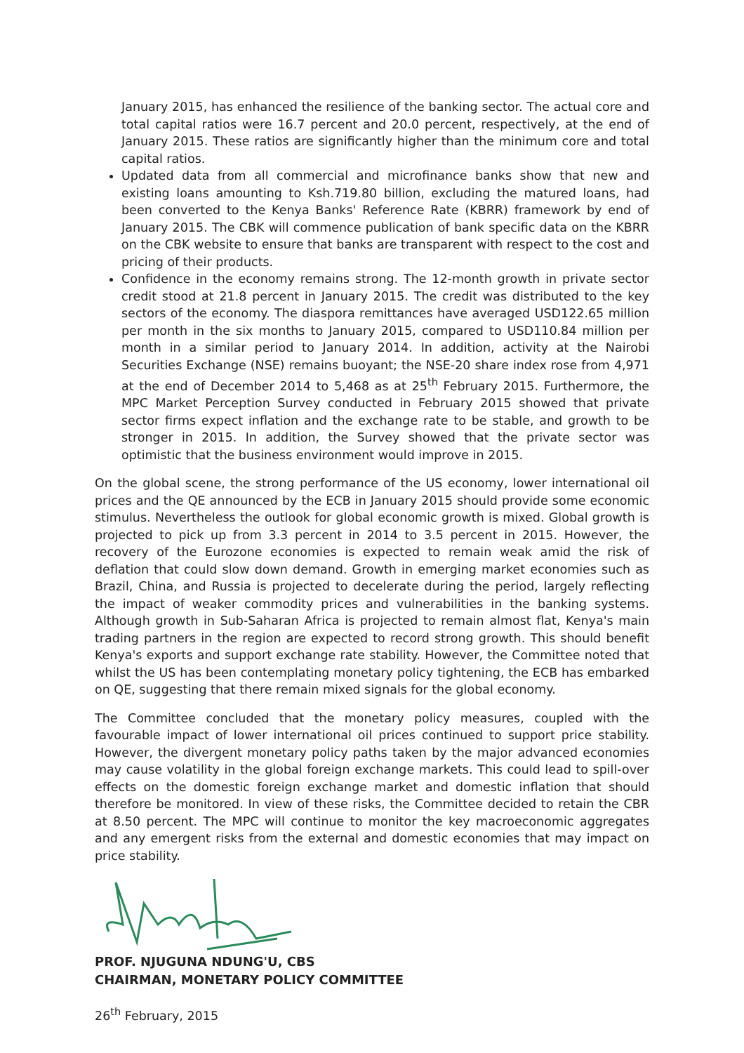January 2015, has enhanced the resilience of the banking sector. The actual core and total capital ratios were 16.7 percent and 20.0 percent, respectively, at the end of January 2015. These ratios are significantly higher than the minimum core and total capital ratios.
Updated data from all commercial and microfinance banks show that new and existing loans amounting to Ksh.719.80 billion, excluding the matured loans, had been converted to the Kenya Banks' Reference Rate (KBRR) framework by end of January 2015. The CBK will commence publication of bank specific data on the KBRR on the CBK website to ensure that banks are transparent with respect to the cost and pricing of their products.
Confidence in the economy remains strong. The 12-month growth in private sector credit stood at 21.8 percent in January 2015. The credit was distributed to the key sectors of the economy. The diaspora remittances have averaged USD122.65 million per month in the six months to January 2015, compared to USD110.84 million per month in a similar period to January 2014. In addition, activity at the Nairobi Securities Exchange (NSE) remains buoyant; the NSE-20 share index rose from 4,971 at the end of December 2014 to 5,468 as at 25<sup>th</sup> February 2015. Furthermore, the MPC Market Perception Survey conducted in February 2015 showed that private sector firms expect inflation and the exchange rate to be stable, and growth to be stronger in 2015. In addition, the Survey showed that the private sector was optimistic that the business environment would improve in 2015.
On the global scene, the strong performance of the US economy, lower international oil prices and the QE announced by the ECB in January 2015 should provide some economic stimulus. Nevertheless the outlook for global economic growth is mixed. Global growth is projected to pick up from 3.3 percent in 2014 to 3.5 percent in 2015. However, the recovery of the Eurozone economies is expected to remain weak amid the risk of deflation that could slow down demand. Growth in emerging market economies such as Brazil, China, and Russia is projected to decelerate during the period, largely reflecting the impact of weaker commodity prices and vulnerabilities in the banking systems. Although growth in Sub-Saharan Africa is projected to remain almost flat, Kenya's main trading partners in the region are expected to record strong growth. This should benefit Kenya's exports and support exchange rate stability. However, the Committee noted that whilst the US has been contemplating monetary policy tightening, the ECB has embarked on QE, suggesting that there remain mixed signals for the global economy.
The Committee concluded that the monetary policy measures, coupled with the favourable impact of lower international oil prices continued to support price stability. However, the divergent monetary policy paths taken by the major advanced economies may cause volatility in the global foreign exchange markets. This could lead to spill-over effects on the domestic foreign exchange market and domestic inflation that should therefore be monitored. In view of these risks, the Committee decided to retain the CBR at 8.50 percent. The MPC will continue to monitor the key macroeconomic aggregates and any emergent risks from the external and domestic economies that may impact on price stability.
PROF. NJUGUNA NDUNG'U, CBS
CHAIRMAN, MONETARY POLICY COMMITTEE
26<sup>th</sup> February, 2015